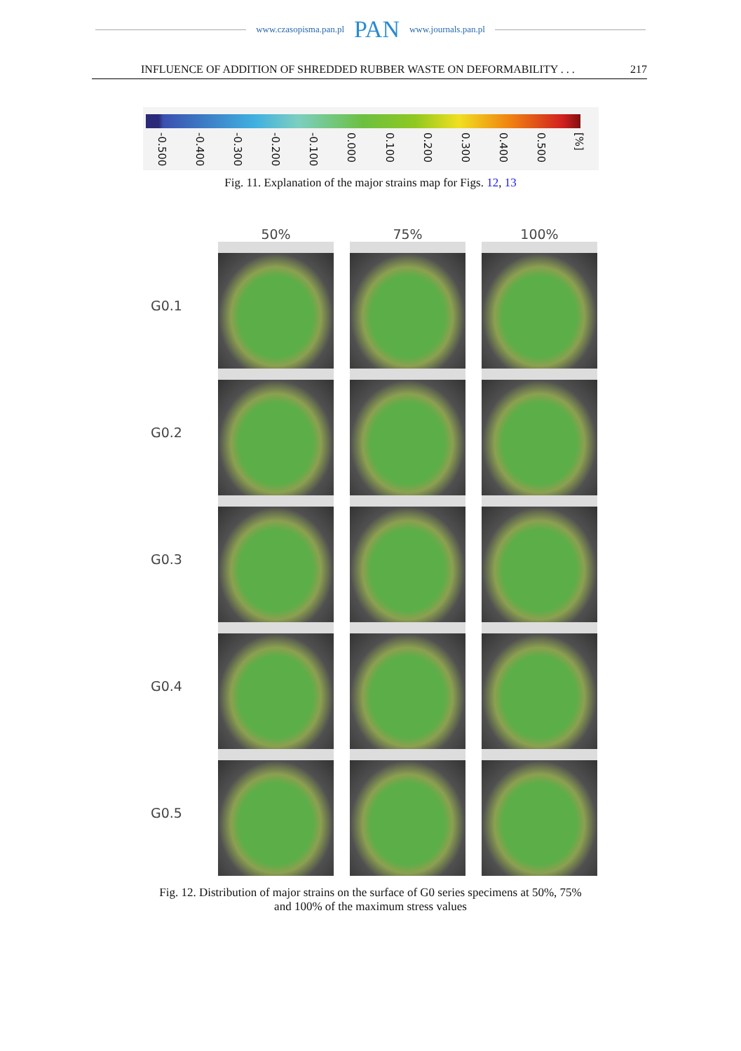www.czasopisma.pan.pl PAN www.journals.pan.pl
INFLUENCE OF ADDITION OF SHREDDED RUBBER WASTE ON DEFORMABILITY . . . 217
-0.500 -0.400 -0.300 -0.200 -0.100 0.000 0.100 0.200 0.300 0.400 0.500 [%]
Fig. 11. Explanation of the major strains map for Figs. 12, 13
50%
75%
100%
G0.1
G0.2
G0.3
G0.4
G0.5
Fig. 12. Distribution of major strains on the surface of G0 series specimens at 50%, 75%
and 100% of the maximum stress values